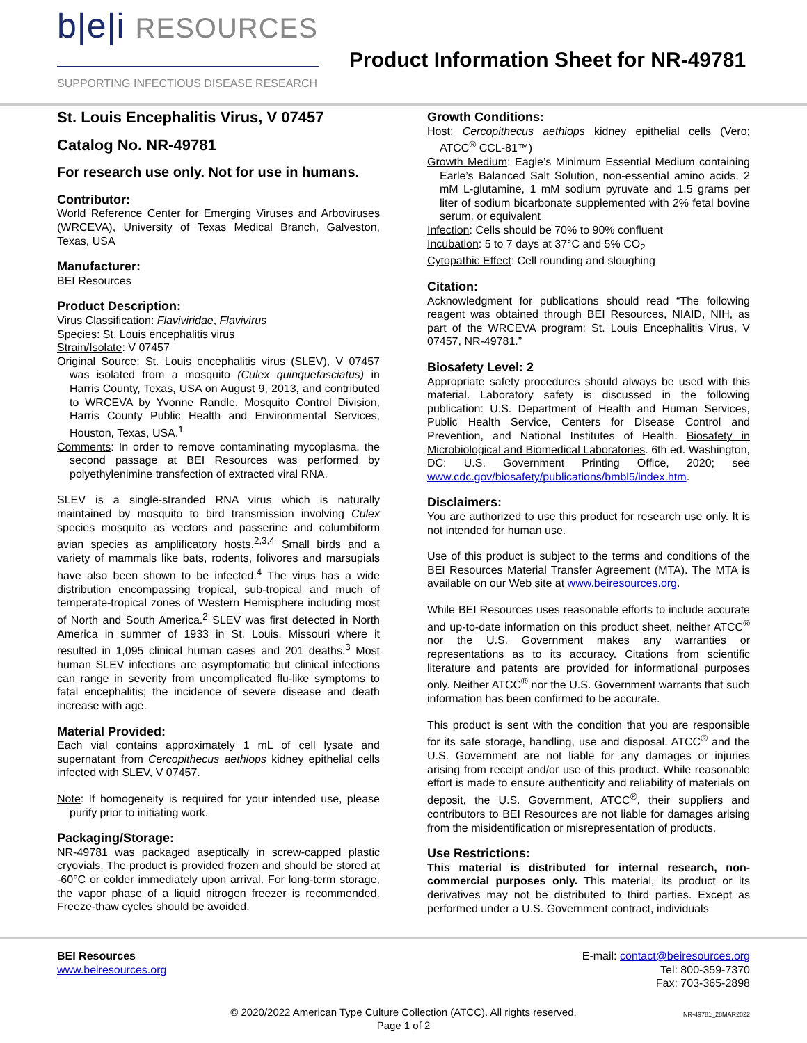b|e|i RESOURCES
SUPPORTING INFECTIOUS DISEASE RESEARCH
Product Information Sheet for NR-49781
St. Louis Encephalitis Virus, V 07457
Catalog No. NR-49781
For research use only. Not for use in humans.
Contributor:
World Reference Center for Emerging Viruses and Arboviruses (WRCEVA), University of Texas Medical Branch, Galveston, Texas, USA
Manufacturer:
BEI Resources
Product Description:
Virus Classification: Flaviviridae, Flavivirus
Species: St. Louis encephalitis virus
Strain/Isolate: V 07457
Original Source: St. Louis encephalitis virus (SLEV), V 07457 was isolated from a mosquito (Culex quinquefasciatus) in Harris County, Texas, USA on August 9, 2013, and contributed to WRCEVA by Yvonne Randle, Mosquito Control Division, Harris County Public Health and Environmental Services, Houston, Texas, USA.<sup>1</sup>
Comments: In order to remove contaminating mycoplasma, the second passage at BEI Resources was performed by polyethylenimine transfection of extracted viral RNA.
SLEV is a single-stranded RNA virus which is naturally maintained by mosquito to bird transmission involving Culex species mosquito as vectors and passerine and columbiform avian species as amplificatory hosts.<sup>2,3,4</sup> Small birds and a variety of mammals like bats, rodents, folivores and marsupials have also been shown to be infected.<sup>4</sup> The virus has a wide distribution encompassing tropical, sub-tropical and much of temperate-tropical zones of Western Hemisphere including most of North and South America.<sup>2</sup> SLEV was first detected in North America in summer of 1933 in St. Louis, Missouri where it resulted in 1,095 clinical human cases and 201 deaths.<sup>3</sup> Most human SLEV infections are asymptomatic but clinical infections can range in severity from uncomplicated flu-like symptoms to fatal encephalitis; the incidence of severe disease and death increase with age.
Material Provided:
Each vial contains approximately 1 mL of cell lysate and supernatant from Cercopithecus aethiops kidney epithelial cells infected with SLEV, V 07457.
Note: If homogeneity is required for your intended use, please purify prior to initiating work.
Packaging/Storage:
NR-49781 was packaged aseptically in screw-capped plastic cryovials. The product is provided frozen and should be stored at -60°C or colder immediately upon arrival. For long-term storage, the vapor phase of a liquid nitrogen freezer is recommended. Freeze-thaw cycles should be avoided.
Growth Conditions:
Host: Cercopithecus aethiops kidney epithelial cells (Vero; ATCC<sup>®</sup> CCL-81™)
Growth Medium: Eagle’s Minimum Essential Medium containing Earle’s Balanced Salt Solution, non-essential amino acids, 2 mM L-glutamine, 1 mM sodium pyruvate and 1.5 grams per liter of sodium bicarbonate supplemented with 2% fetal bovine serum, or equivalent
Infection: Cells should be 70% to 90% confluent
Incubation: 5 to 7 days at 37°C and 5% CO<sub>2</sub>
Cytopathic Effect: Cell rounding and sloughing
Citation:
Acknowledgment for publications should read “The following reagent was obtained through BEI Resources, NIAID, NIH, as part of the WRCEVA program: St. Louis Encephalitis Virus, V 07457, NR-49781.”
Biosafety Level: 2
Appropriate safety procedures should always be used with this material. Laboratory safety is discussed in the following publication: U.S. Department of Health and Human Services, Public Health Service, Centers for Disease Control and Prevention, and National Institutes of Health. Biosafety in Microbiological and Biomedical Laboratories. 6th ed. Washington, DC: U.S. Government Printing Office, 2020; see www.cdc.gov/biosafety/publications/bmbl5/index.htm.
Disclaimers:
You are authorized to use this product for research use only. It is not intended for human use.
Use of this product is subject to the terms and conditions of the BEI Resources Material Transfer Agreement (MTA). The MTA is available on our Web site at www.beiresources.org.
While BEI Resources uses reasonable efforts to include accurate and up-to-date information on this product sheet, neither ATCC<sup>®</sup> nor the U.S. Government makes any warranties or representations as to its accuracy. Citations from scientific literature and patents are provided for informational purposes only. Neither ATCC<sup>®</sup> nor the U.S. Government warrants that such information has been confirmed to be accurate.
This product is sent with the condition that you are responsible for its safe storage, handling, use and disposal. ATCC<sup>®</sup> and the U.S. Government are not liable for any damages or injuries arising from receipt and/or use of this product. While reasonable effort is made to ensure authenticity and reliability of materials on deposit, the U.S. Government, ATCC<sup>®</sup>, their suppliers and contributors to BEI Resources are not liable for damages arising from the misidentification or misrepresentation of products.
Use Restrictions:
This material is distributed for internal research, non-commercial purposes only. This material, its product or its derivatives may not be distributed to third parties. Except as performed under a U.S. Government contract, individuals
BEI Resources
www.beiresources.org
E-mail: contact@beiresources.org
Tel: 800-359-7370
Fax: 703-365-2898
© 2020/2022 American Type Culture Collection (ATCC). All rights reserved.
Page 1 of 2
NR-49781_28MAR2022